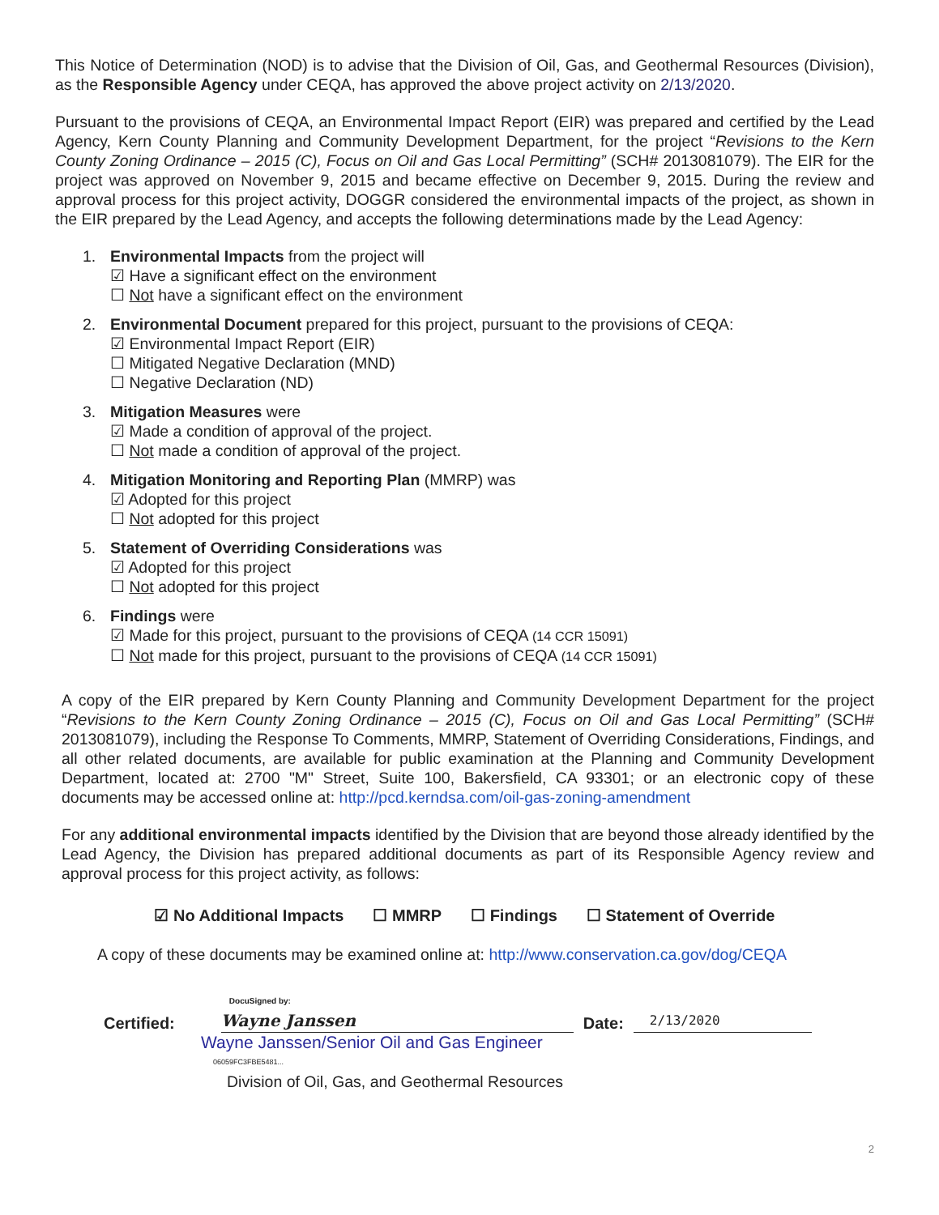This Notice of Determination (NOD) is to advise that the Division of Oil, Gas, and Geothermal Resources (Division), as the Responsible Agency under CEQA, has approved the above project activity on 2/13/2020.
Pursuant to the provisions of CEQA, an Environmental Impact Report (EIR) was prepared and certified by the Lead Agency, Kern County Planning and Community Development Department, for the project “Revisions to the Kern County Zoning Ordinance – 2015 (C), Focus on Oil and Gas Local Permitting” (SCH# 2013081079). The EIR for the project was approved on November 9, 2015 and became effective on December 9, 2015. During the review and approval process for this project activity, DOGGR considered the environmental impacts of the project, as shown in the EIR prepared by the Lead Agency, and accepts the following determinations made by the Lead Agency:
1. Environmental Impacts from the project will
☑ Have a significant effect on the environment
☐ Not have a significant effect on the environment
2. Environmental Document prepared for this project, pursuant to the provisions of CEQA:
☑ Environmental Impact Report (EIR)
☐ Mitigated Negative Declaration (MND)
☐ Negative Declaration (ND)
3. Mitigation Measures were
☑ Made a condition of approval of the project.
☐ Not made a condition of approval of the project.
4. Mitigation Monitoring and Reporting Plan (MMRP) was
☑ Adopted for this project
☐ Not adopted for this project
5. Statement of Overriding Considerations was
☑ Adopted for this project
☐ Not adopted for this project
6. Findings were
☑ Made for this project, pursuant to the provisions of CEQA (14 CCR 15091)
☐ Not made for this project, pursuant to the provisions of CEQA (14 CCR 15091)
A copy of the EIR prepared by Kern County Planning and Community Development Department for the project “Revisions to the Kern County Zoning Ordinance – 2015 (C), Focus on Oil and Gas Local Permitting” (SCH# 2013081079), including the Response To Comments, MMRP, Statement of Overriding Considerations, Findings, and all other related documents, are available for public examination at the Planning and Community Development Department, located at: 2700 "M" Street, Suite 100, Bakersfield, CA 93301; or an electronic copy of these documents may be accessed online at: http://pcd.kerndsa.com/oil-gas-zoning-amendment
For any additional environmental impacts identified by the Division that are beyond those already identified by the Lead Agency, the Division has prepared additional documents as part of its Responsible Agency review and approval process for this project activity, as follows:
☑ No Additional Impacts ☐ MMRP ☐ Findings ☐ Statement of Override
A copy of these documents may be examined online at: http://www.conservation.ca.gov/dog/CEQA
Certified:
DocuSigned by:
Wayne Janssen
Date:
2/13/2020
Wayne Janssen/Senior Oil and Gas Engineer
06059FC3FBE5481...
Division of Oil, Gas, and Geothermal Resources
2